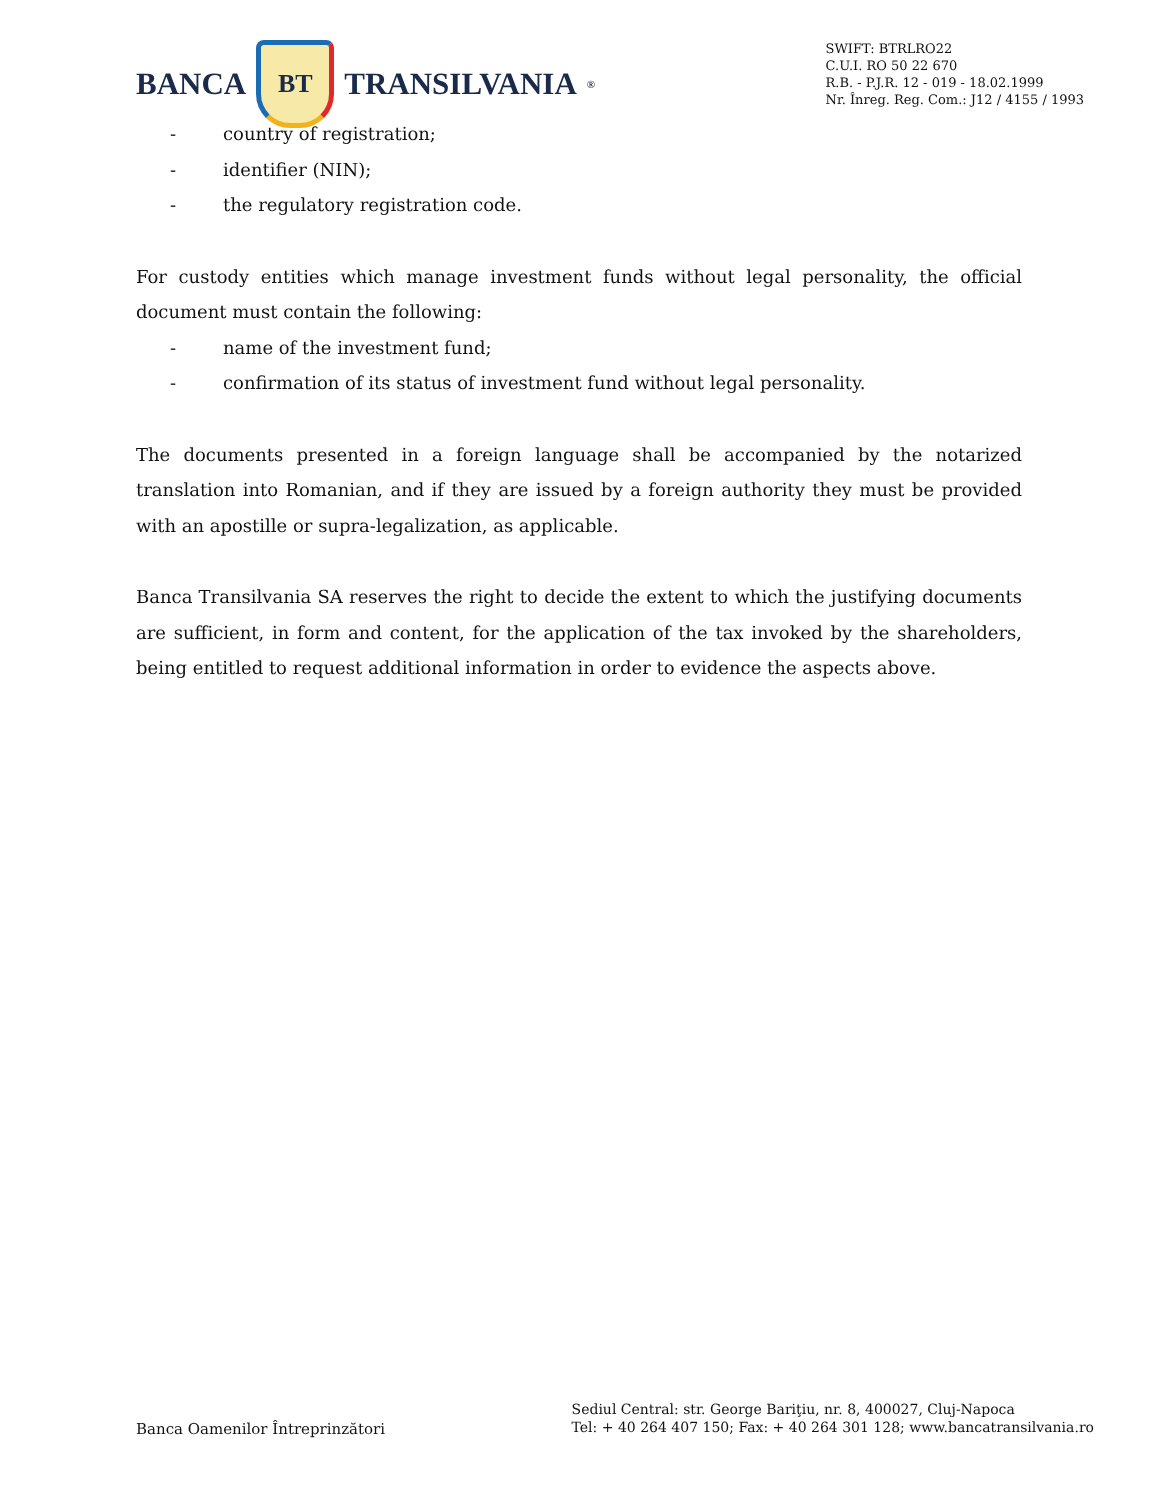BANCA
BT
TRANSILVANIA<sup>®</sup>
SWIFT: BTRLRO22
C.U.I. RO 50 22 670
R.B. - P.J.R. 12 - 019 - 18.02.1999
Nr. Înreg. Reg. Com.: J12 / 4155 / 1993
- country of registration;
- identifier (NIN);
- the regulatory registration code.
For custody entities which manage investment funds without legal personality, the official document must contain the following:
- name of the investment fund;
- confirmation of its status of investment fund without legal personality.
The documents presented in a foreign language shall be accompanied by the notarized translation into Romanian, and if they are issued by a foreign authority they must be provided with an apostille or supra-legalization, as applicable.
Banca Transilvania SA reserves the right to decide the extent to which the justifying documents are sufficient, in form and content, for the application of the tax invoked by the shareholders, being entitled to request additional information in order to evidence the aspects above.
Banca Oamenilor Întreprinzători
Sediul Central: str. George Bariţiu, nr. 8, 400027, Cluj-Napoca
Tel: + 40 264 407 150; Fax: + 40 264 301 128; www.bancatransilvania.ro